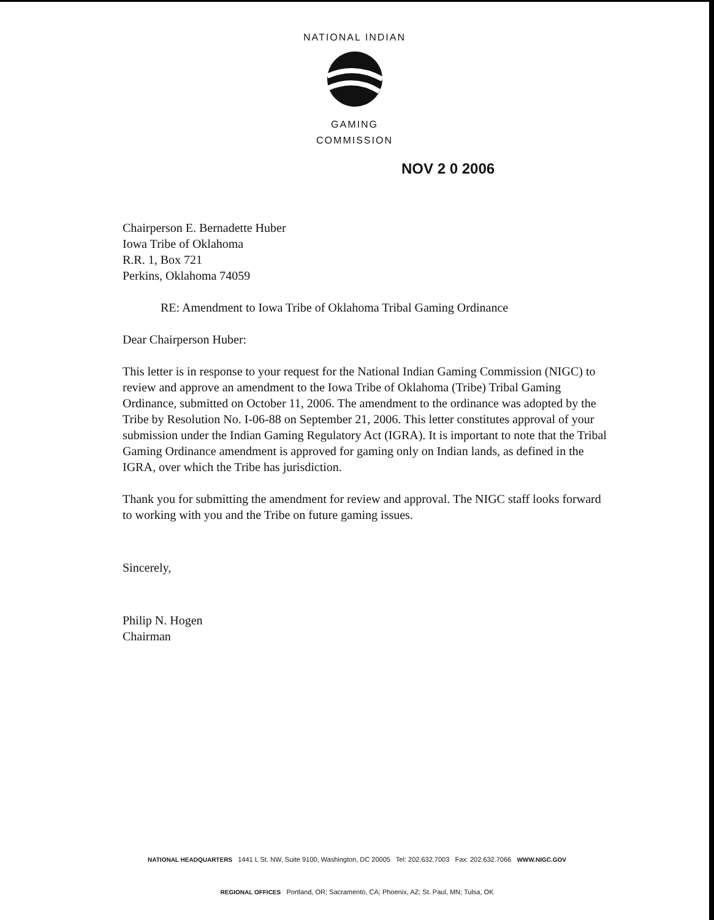NATIONAL INDIAN
GAMING COMMISSION
NOV 2 0 2006
Chairperson E. Bernadette Huber
Iowa Tribe of Oklahoma
R.R. 1, Box 721
Perkins, Oklahoma 74059
RE: Amendment to Iowa Tribe of Oklahoma Tribal Gaming Ordinance
Dear Chairperson Huber:
This letter is in response to your request for the National Indian Gaming Commission (NIGC) to review and approve an amendment to the Iowa Tribe of Oklahoma (Tribe) Tribal Gaming Ordinance, submitted on October 11, 2006. The amendment to the ordinance was adopted by the Tribe by Resolution No. I-06-88 on September 21, 2006. This letter constitutes approval of your submission under the Indian Gaming Regulatory Act (IGRA). It is important to note that the Tribal Gaming Ordinance amendment is approved for gaming only on Indian lands, as defined in the IGRA, over which the Tribe has jurisdiction.
Thank you for submitting the amendment for review and approval. The NIGC staff looks forward to working with you and the Tribe on future gaming issues.
Sincerely,
Philip N. Hogen
Chairman
NATIONAL HEADQUARTERS 1441 L St. NW, Suite 9100, Washington, DC 20005 Tel: 202.632.7003 Fax: 202.632.7066 WWW.NIGC.GOV
REGIONAL OFFICES Portland, OR; Sacramento, CA; Phoenix, AZ; St. Paul, MN; Tulsa, OK